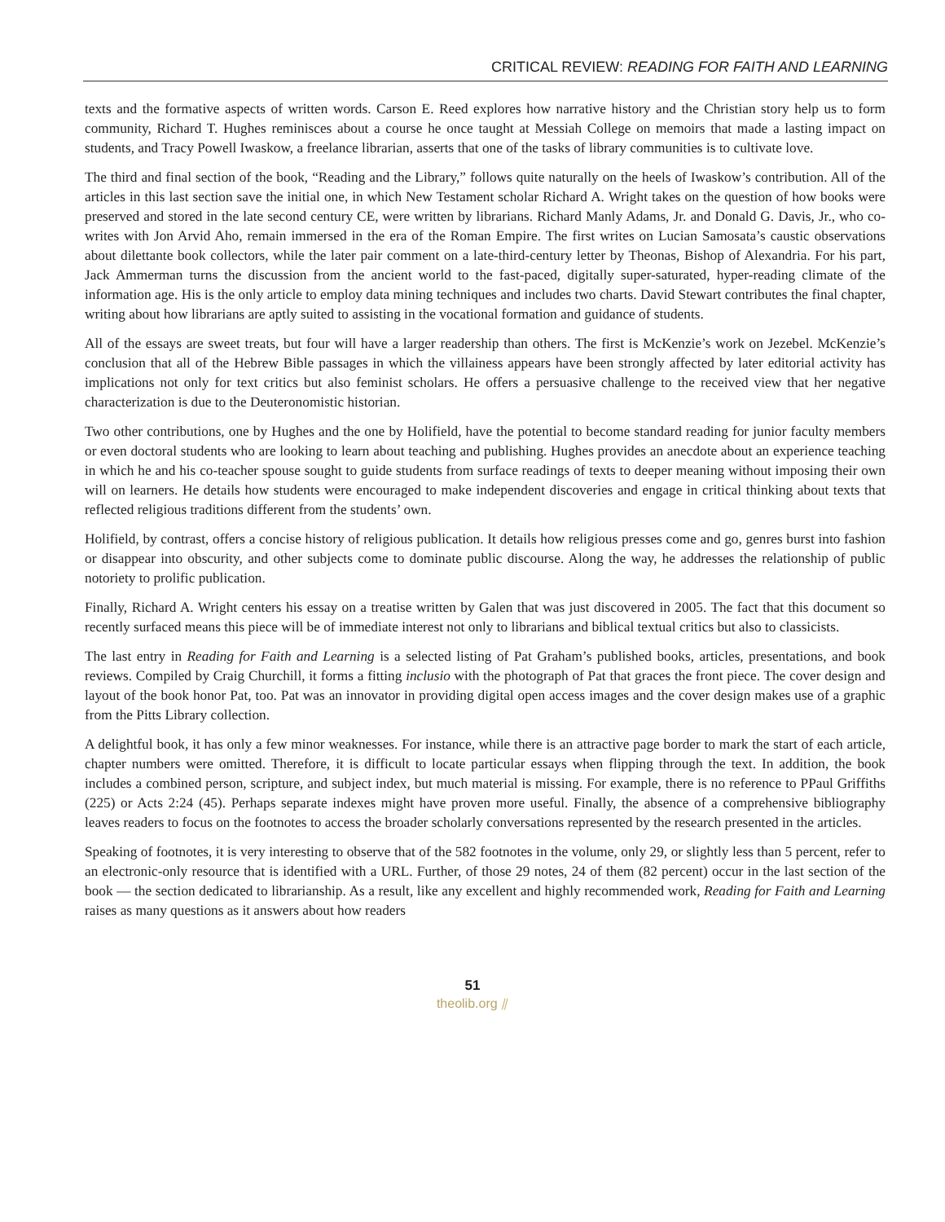CRITICAL REVIEW: READING FOR FAITH AND LEARNING
texts and the formative aspects of written words. Carson E. Reed explores how narrative history and the Christian story help us to form community, Richard T. Hughes reminisces about a course he once taught at Messiah College on memoirs that made a lasting impact on students, and Tracy Powell Iwaskow, a freelance librarian, asserts that one of the tasks of library communities is to cultivate love.
The third and final section of the book, “Reading and the Library,” follows quite naturally on the heels of Iwaskow’s contribution. All of the articles in this last section save the initial one, in which New Testament scholar Richard A. Wright takes on the question of how books were preserved and stored in the late second century CE, were written by librarians. Richard Manly Adams, Jr. and Donald G. Davis, Jr., who co-writes with Jon Arvid Aho, remain immersed in the era of the Roman Empire. The first writes on Lucian Samosata’s caustic observations about dilettante book collectors, while the later pair comment on a late-third-century letter by Theonas, Bishop of Alexandria. For his part, Jack Ammerman turns the discussion from the ancient world to the fast-paced, digitally super-saturated, hyper-reading climate of the information age. His is the only article to employ data mining techniques and includes two charts. David Stewart contributes the final chapter, writing about how librarians are aptly suited to assisting in the vocational formation and guidance of students.
All of the essays are sweet treats, but four will have a larger readership than others. The first is McKenzie’s work on Jezebel. McKenzie’s conclusion that all of the Hebrew Bible passages in which the villainess appears have been strongly affected by later editorial activity has implications not only for text critics but also feminist scholars. He offers a persuasive challenge to the received view that her negative characterization is due to the Deuteronomistic historian.
Two other contributions, one by Hughes and the one by Holifield, have the potential to become standard reading for junior faculty members or even doctoral students who are looking to learn about teaching and publishing. Hughes provides an anecdote about an experience teaching in which he and his co-teacher spouse sought to guide students from surface readings of texts to deeper meaning without imposing their own will on learners. He details how students were encouraged to make independent discoveries and engage in critical thinking about texts that reflected religious traditions different from the students’ own.
Holifield, by contrast, offers a concise history of religious publication. It details how religious presses come and go, genres burst into fashion or disappear into obscurity, and other subjects come to dominate public discourse. Along the way, he addresses the relationship of public notoriety to prolific publication.
Finally, Richard A. Wright centers his essay on a treatise written by Galen that was just discovered in 2005. The fact that this document so recently surfaced means this piece will be of immediate interest not only to librarians and biblical textual critics but also to classicists.
The last entry in Reading for Faith and Learning is a selected listing of Pat Graham’s published books, articles, presentations, and book reviews. Compiled by Craig Churchill, it forms a fitting inclusio with the photograph of Pat that graces the front piece. The cover design and layout of the book honor Pat, too. Pat was an innovator in providing digital open access images and the cover design makes use of a graphic from the Pitts Library collection.
A delightful book, it has only a few minor weaknesses. For instance, while there is an attractive page border to mark the start of each article, chapter numbers were omitted. Therefore, it is difficult to locate particular essays when flipping through the text. In addition, the book includes a combined person, scripture, and subject index, but much material is missing. For example, there is no reference to PPaul Griffiths (225) or Acts 2:24 (45). Perhaps separate indexes might have proven more useful. Finally, the absence of a comprehensive bibliography leaves readers to focus on the footnotes to access the broader scholarly conversations represented by the research presented in the articles.
Speaking of footnotes, it is very interesting to observe that of the 582 footnotes in the volume, only 29, or slightly less than 5 percent, refer to an electronic-only resource that is identified with a URL. Further, of those 29 notes, 24 of them (82 percent) occur in the last section of the book — the section dedicated to librarianship. As a result, like any excellent and highly recommended work, Reading for Faith and Learning raises as many questions as it answers about how readers
51
theolib.org ⫽